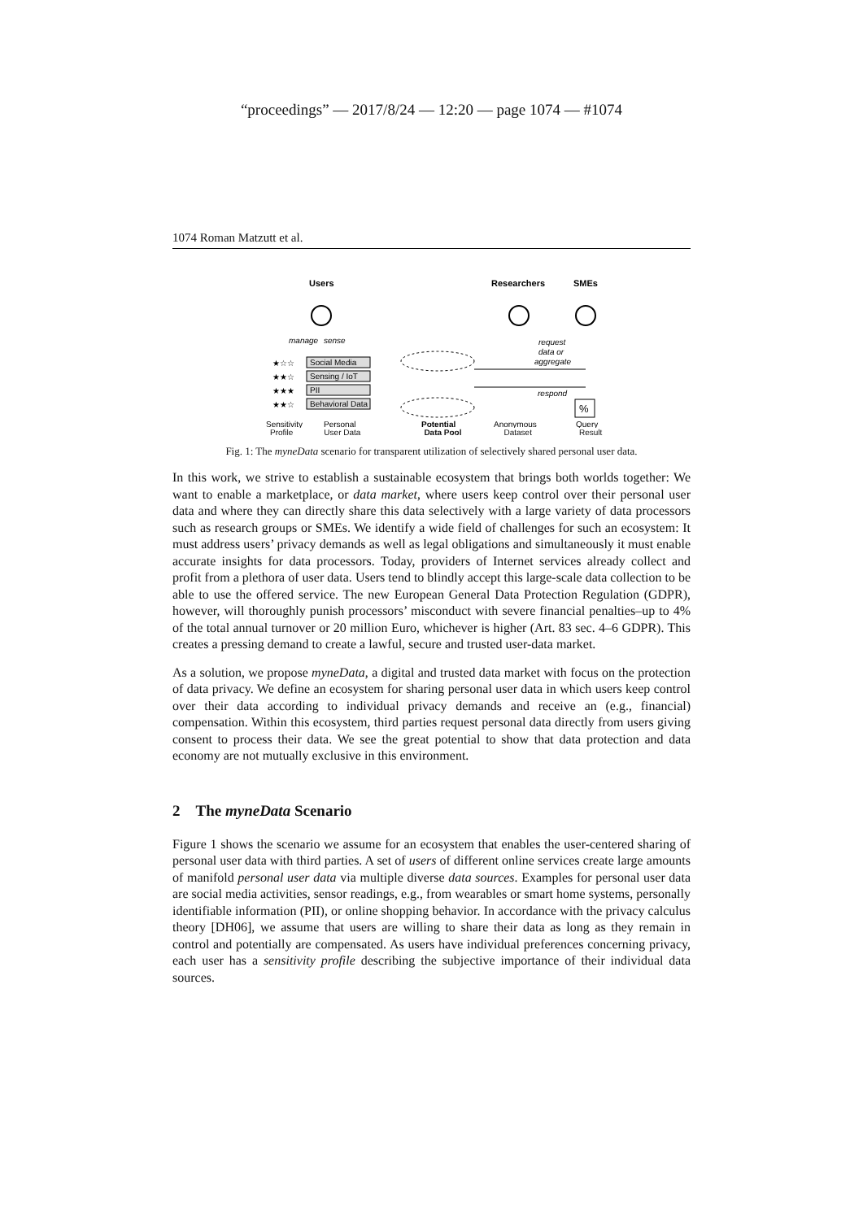“proceedings” — 2017/8/24 — 12:20 — page 1074 — #1074
1074 Roman Matzutt et al.
Users
Researchers
SMEs
manage
sense
request
data or
aggregate
★☆☆
★★☆
★★★
★★☆
Social Media
Sensing / IoT
PII
Behavioral Data
respond
%
Sensitivity
Personal
Potential
Anonymous
Query
Profile User Data Data Pool Dataset Result
Fig. 1: The myneData scenario for transparent utilization of selectively shared personal user data.
In this work, we strive to establish a sustainable ecosystem that brings both worlds together: We want to enable a marketplace, or data market, where users keep control over their personal user data and where they can directly share this data selectively with a large variety of data processors such as research groups or SMEs. We identify a wide field of challenges for such an ecosystem: It must address users’ privacy demands as well as legal obligations and simultaneously it must enable accurate insights for data processors. Today, providers of Internet services already collect and profit from a plethora of user data. Users tend to blindly accept this large-scale data collection to be able to use the offered service. The new European General Data Protection Regulation (GDPR), however, will thoroughly punish processors’ misconduct with severe financial penalties–up to 4% of the total annual turnover or 20 million Euro, whichever is higher (Art. 83 sec. 4–6 GDPR). This creates a pressing demand to create a lawful, secure and trusted user-data market.
As a solution, we propose myneData, a digital and trusted data market with focus on the protection of data privacy. We define an ecosystem for sharing personal user data in which users keep control over their data according to individual privacy demands and receive an (e.g., financial) compensation. Within this ecosystem, third parties request personal data directly from users giving consent to process their data. We see the great potential to show that data protection and data economy are not mutually exclusive in this environment.
2 The myneData Scenario
Figure 1 shows the scenario we assume for an ecosystem that enables the user-centered sharing of personal user data with third parties. A set of users of different online services create large amounts of manifold personal user data via multiple diverse data sources. Examples for personal user data are social media activities, sensor readings, e.g., from wearables or smart home systems, personally identifiable information (PII), or online shopping behavior. In accordance with the privacy calculus theory [DH06], we assume that users are willing to share their data as long as they remain in control and potentially are compensated. As users have individual preferences concerning privacy, each user has a sensitivity profile describing the subjective importance of their individual data sources.